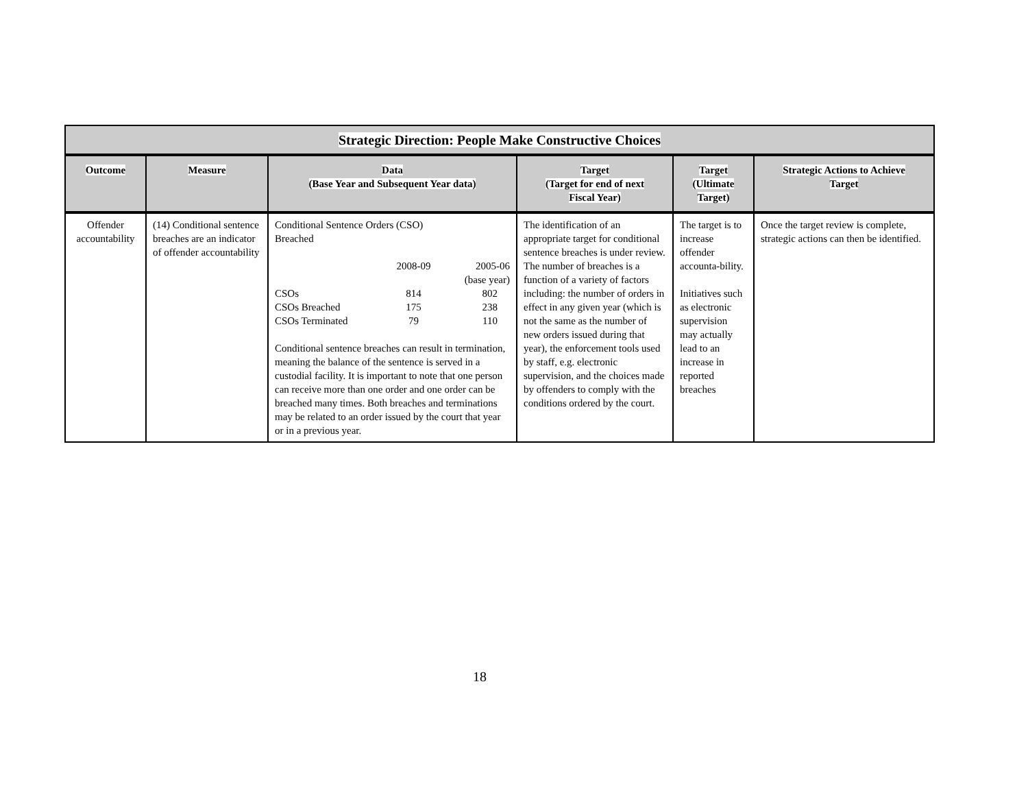| Strategic Direction: People Make Constructive Choices | | | | | |
| --- | --- | --- | --- | --- | --- |
| Outcome | Measure | Data (Base Year and Subsequent Year data) | Target (Target for end of next Fiscal Year) | Target (Ultimate Target) | Strategic Actions to Achieve Target |
| Offender accountability | (14) Conditional sentence breaches are an indicator of offender accountability | Conditional Sentence Orders (CSO) Breached / / 2008-09 / 2005-06 (base year) / / CSOs / 814 / 802 / / CSOs Breached / 175 / 238 / / CSOs Terminated / 79 / 110 / Conditional sentence breaches can result in termination, meaning the balance of the sentence is served in a custodial facility. It is important to note that one person can receive more than one order and one order can be breached many times. Both breaches and terminations may be related to an order issued by the court that year or in a previous year. | The identification of an appropriate target for conditional sentence breaches is under review. The number of breaches is a function of a variety of factors including: the number of orders in effect in any given year (which is not the same as the number of new orders issued during that year), the enforcement tools used by staff, e.g. electronic supervision, and the choices made by offenders to comply with the conditions ordered by the court. | The target is to increase offender accounta-bility. Initiatives such as electronic supervision may actually lead to an increase in reported breaches | Once the target review is complete, strategic actions can then be identified. |
18